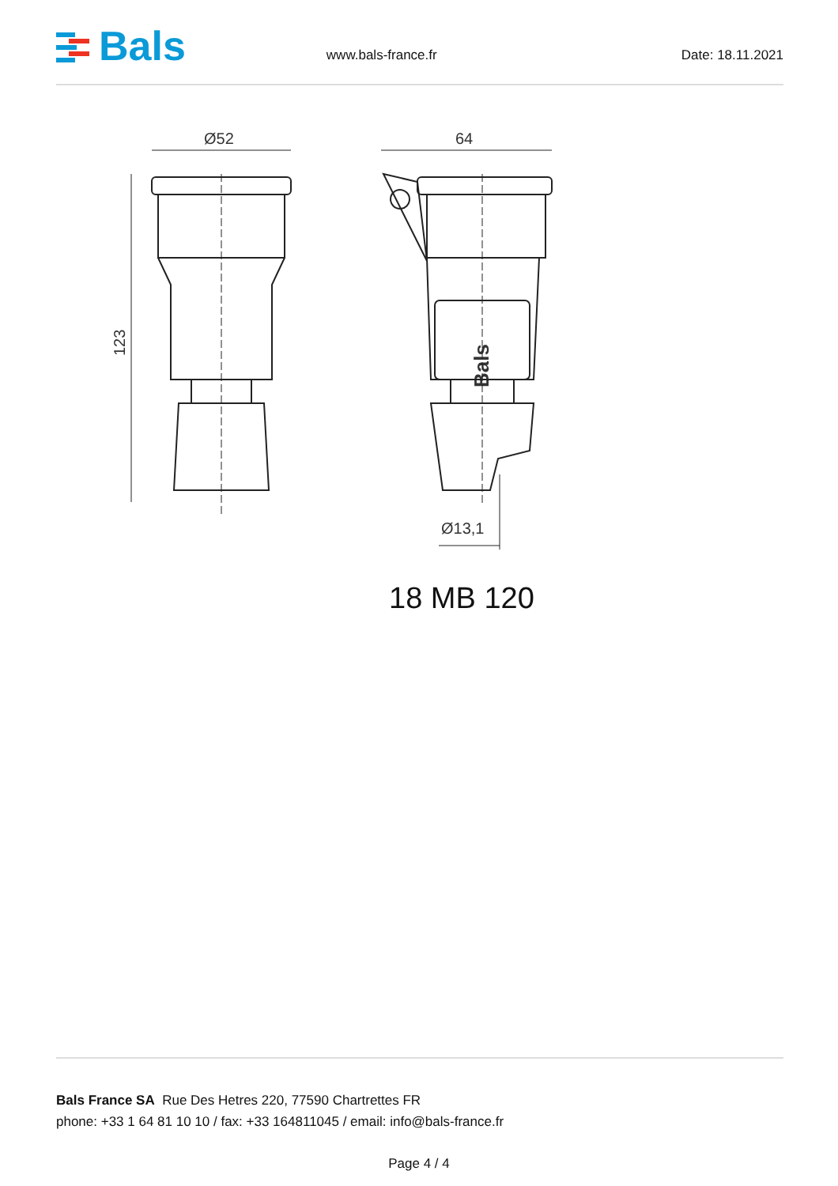Bals
www.bals-france.fr
Date: 18.11.2021
Ø52
123
64
Bals
Ø13,1
18 MB 120
Bals France SA Rue Des Hetres 220, 77590 Chartrettes FR
phone: +33 1 64 81 10 10 / fax: +33 164811045 / email: info@bals-france.fr
Page 4 / 4